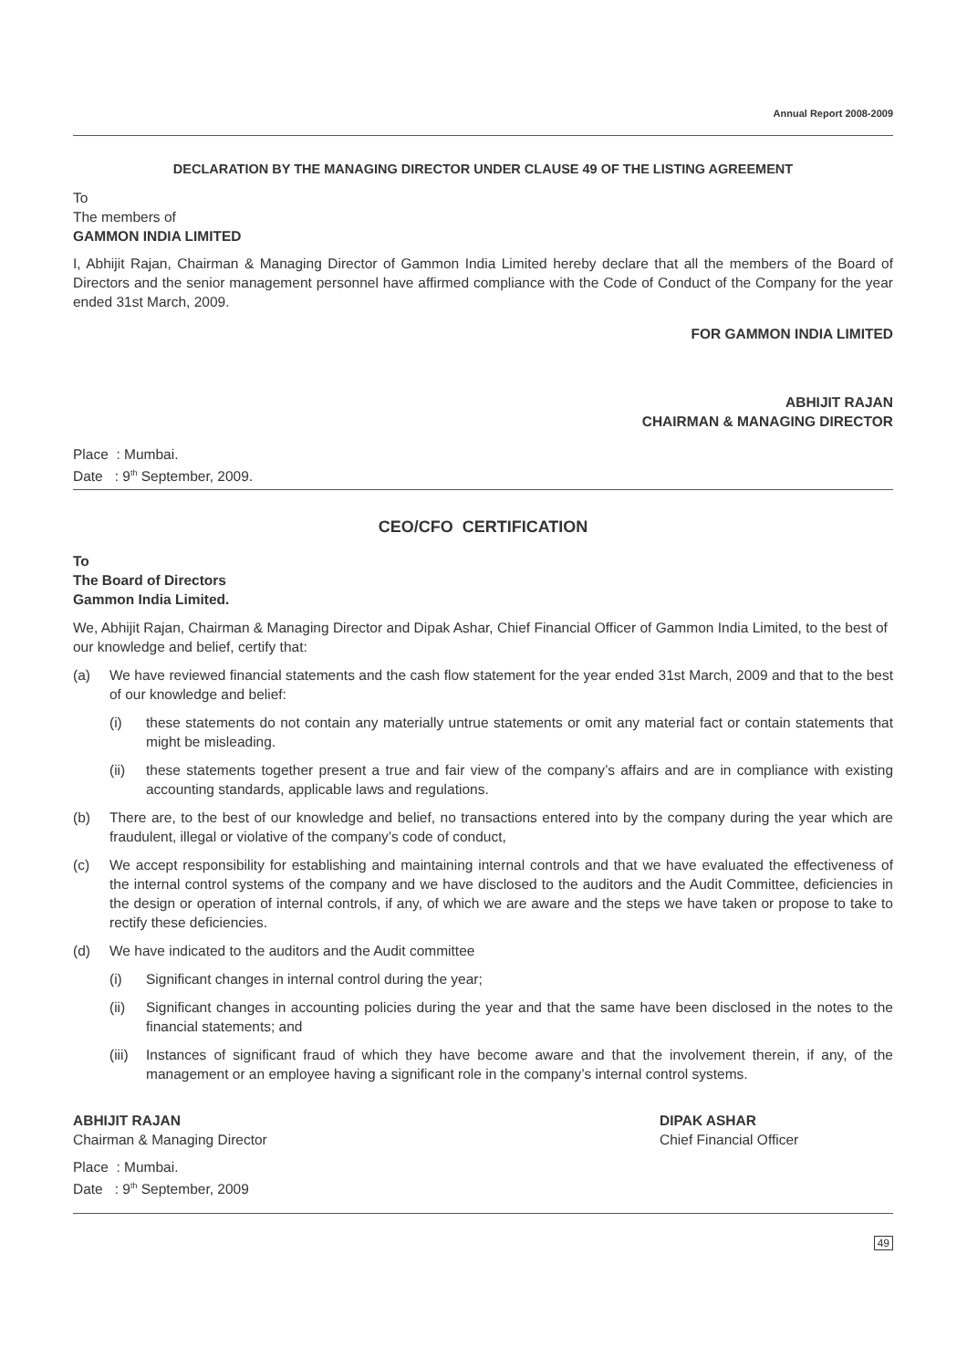Annual Report 2008-2009
DECLARATION BY THE MANAGING DIRECTOR UNDER CLAUSE 49 OF THE LISTING AGREEMENT
To
The members of
GAMMON INDIA LIMITED
I, Abhijit Rajan, Chairman & Managing Director of Gammon India Limited hereby declare that all the members of the Board of Directors and the senior management personnel have affirmed compliance with the Code of Conduct of the Company for the year ended 31st March, 2009.
FOR GAMMON INDIA LIMITED
ABHIJIT RAJAN
CHAIRMAN & MANAGING DIRECTOR
Place : Mumbai.
Date : 9<sup>th</sup> September, 2009.
CEO/CFO CERTIFICATION
To
The Board of Directors
Gammon India Limited.
We, Abhijit Rajan, Chairman & Managing Director and Dipak Ashar, Chief Financial Officer of Gammon India Limited, to the best of our knowledge and belief, certify that:
(a) We have reviewed financial statements and the cash flow statement for the year ended 31st March, 2009 and that to the best of our knowledge and belief:
(i) these statements do not contain any materially untrue statements or omit any material fact or contain statements that might be misleading.
(ii) these statements together present a true and fair view of the company’s affairs and are in compliance with existing accounting standards, applicable laws and regulations.
(b) There are, to the best of our knowledge and belief, no transactions entered into by the company during the year which are fraudulent, illegal or violative of the company’s code of conduct,
(c) We accept responsibility for establishing and maintaining internal controls and that we have evaluated the effectiveness of the internal control systems of the company and we have disclosed to the auditors and the Audit Committee, deficiencies in the design or operation of internal controls, if any, of which we are aware and the steps we have taken or propose to take to rectify these deficiencies.
(d) We have indicated to the auditors and the Audit committee
(i) Significant changes in internal control during the year;
(ii) Significant changes in accounting policies during the year and that the same have been disclosed in the notes to the financial statements; and
(iii) Instances of significant fraud of which they have become aware and that the involvement therein, if any, of the management or an employee having a significant role in the company’s internal control systems.
ABHIJIT RAJAN
Chairman & Managing Director
DIPAK ASHAR
Chief Financial Officer
Place : Mumbai.
Date : 9<sup>th</sup> September, 2009
49